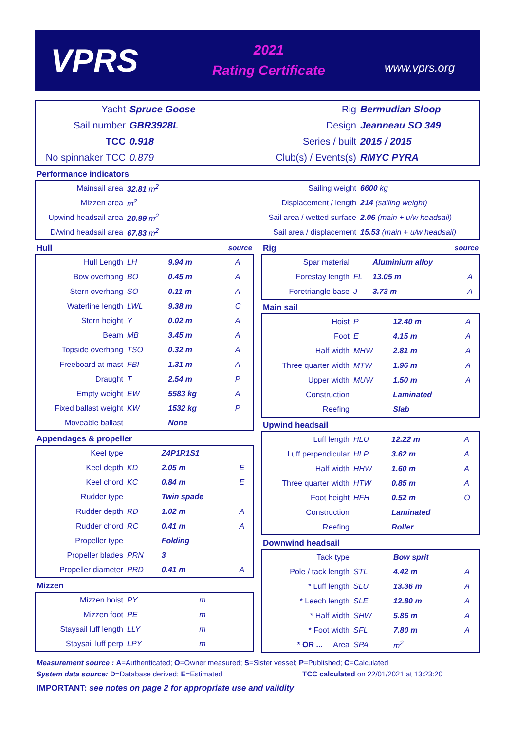VPRS
2021
Rating Certificate
www.vprs.org
| Yacht | Spruce Goose | Rig | Bermudian Sloop |
| Sail number | GBR3928L | Design | Jeanneau SO 349 |
| TCC | 0.918 | Series / built | 2015 / 2015 |
| No spinnaker TCC | 0.879 | Club(s) / Events(s) | RMYC PYRA |
Performance indicators
| Mainsail area | 32.81 m<sup>2</sup> | Sailing weight | 6600 kg |
| Mizzen area | m<sup>2</sup> | Displacement / length | 214 (sailing weight) |
| Upwind headsail area | 20.99 m<sup>2</sup> | Sail area / wetted surface | 2.06 (main + u/w headsail) |
| D/wind headsail area | 67.83 m<sup>2</sup> | Sail area / displacement | 15.53 (main + u/w headsail) |
Hull source
| Hull Length | LH | 9.94 m | A |
| Bow overhang | BO | 0.45 m | A |
| Stern overhang | SO | 0.11 m | A |
| Waterline length | LWL | 9.38 m | C |
| Stern height | Y | 0.02 m | A |
| Beam | MB | 3.45 m | A |
| Topside overhang | TSO | 0.32 m | A |
| Freeboard at mast | FBI | 1.31 m | A |
| Draught | T | 2.54 m | P |
| Empty weight | EW | 5583 kg | A |
| Fixed ballast weight | KW | 1532 kg | P |
| Moveable ballast | | None | |
Appendages & propeller
| Keel type | | Z4P1R1S1 | |
| Keel depth | KD | 2.05 m | E |
| Keel chord | KC | 0.84 m | E |
| Rudder type | | Twin spade | |
| Rudder depth | RD | 1.02 m | A |
| Rudder chord | RC | 0.41 m | A |
| Propeller type | | Folding | |
| Propeller blades | PRN | 3 | |
| Propeller diameter | PRD | 0.41 m | A |
Mizzen
| Mizzen hoist | PY | m | |
| Mizzen foot | PE | m | |
| Staysail luff length | LLY | m | |
| Staysail luff perp | LPY | m | |
Rig source
| Spar material | | Aluminium alloy | |
| Forestay length | FL | 13.05 m | A |
| Foretriangle base | J | 3.73 m | A |
Main sail
| Hoist | P | 12.40 m | A |
| Foot | E | 4.15 m | A |
| Half width | MHW | 2.81 m | A |
| Three quarter width | MTW | 1.96 m | A |
| Upper width | MUW | 1.50 m | A |
| Construction | | Laminated | |
| Reefing | | Slab | |
Upwind headsail
| Luff length | HLU | 12.22 m | A |
| Luff perpendicular | HLP | 3.62 m | A |
| Half width | HHW | 1.60 m | A |
| Three quarter width | HTW | 0.85 m | A |
| Foot height | HFH | 0.52 m | O |
| Construction | | Laminated | |
| Reefing | | Roller | |
Downwind headsail
| Tack type | | Bow sprit | |
| Pole / tack length | STL | 4.42 m | A |
| * Luff length | SLU | 13.36 m | A |
| * Leech length | SLE | 12.80 m | A |
| * Half width | SHW | 5.86 m | A |
| * Foot width | SFL | 7.80 m | A |
| * OR ... Area | SPA | m<sup>2</sup> | |
Measurement source : A=Authenticated; O=Owner measured; S=Sister vessel; P=Published; C=Calculated
System data source: D=Database derived; E=Estimated TCC calculated on 22/01/2021 at 13:23:20
IMPORTANT: see notes on page 2 for appropriate use and validity